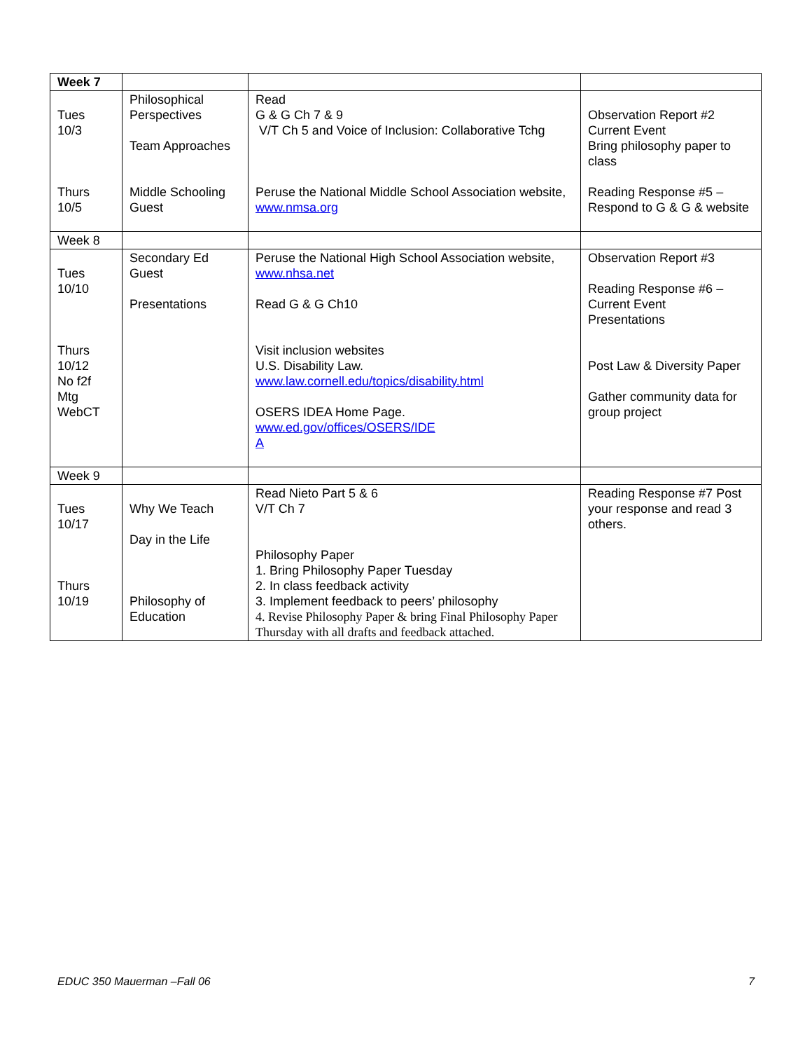| Week 7 | | | |
| Tues 10/3 Thurs 10/5 | Philosophical Perspectives Team Approaches Middle Schooling Guest | Read G & G Ch 7 & 9 V/T Ch 5 and Voice of Inclusion: Collaborative Tchg Peruse the National Middle School Association website, www.nmsa.org | Observation Report #2 Current Event Bring philosophy paper to class Reading Response #5 – Respond to G & G & website |
| Week 8 | | | |
| Tues 10/10 Thurs 10/12 No f2f Mtg WebCT | Secondary Ed Guest Presentations | Peruse the National High School Association website, www.nhsa.net Read G & G Ch10 Visit inclusion websites U.S. Disability Law. www.law.cornell.edu/topics/disability.html OSERS IDEA Home Page. www.ed.gov/offices/OSERS/IDE A | Observation Report #3 Reading Response #6 – Current Event Presentations Post Law & Diversity Paper Gather community data for group project |
| Week 9 | | | |
| Tues 10/17 Thurs 10/19 | Why We Teach Day in the Life Philosophy of Education | Read Nieto Part 5 & 6 V/T Ch 7 Philosophy Paper 1. Bring Philosophy Paper Tuesday 2. In class feedback activity 3. Implement feedback to peers’ philosophy 4. Revise Philosophy Paper & bring Final Philosophy Paper Thursday with all drafts and feedback attached. | Reading Response #7 Post your response and read 3 others. |
EDUC 350 Mauerman –Fall 06 7